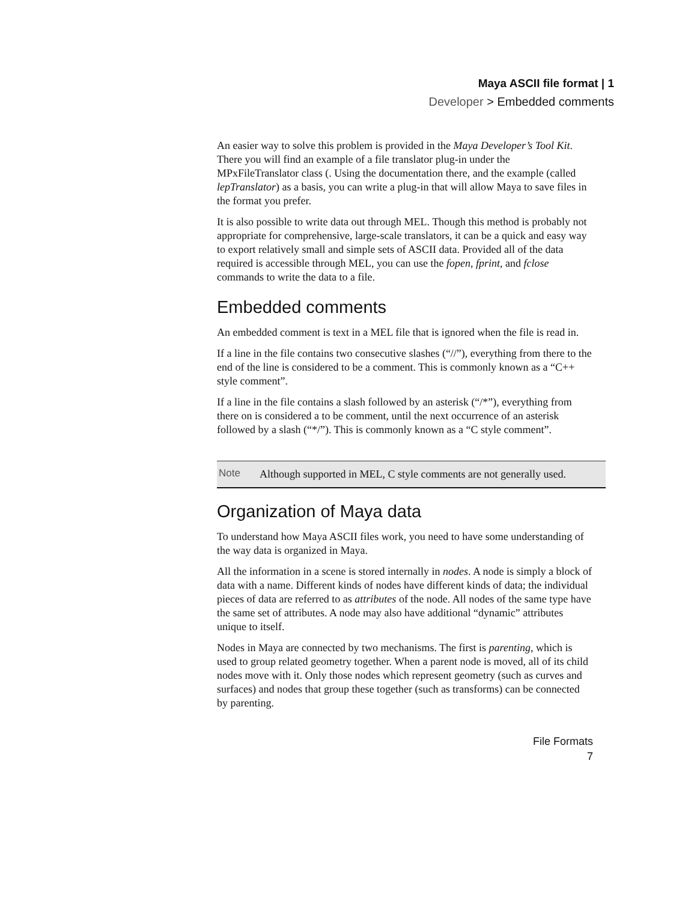Maya ASCII file format | 1
Developer > Embedded comments
An easier way to solve this problem is provided in the Maya Developer’s Tool Kit. There you will find an example of a file translator plug-in under the MPxFileTranslator class (. Using the documentation there, and the example (called lepTranslator) as a basis, you can write a plug-in that will allow Maya to save files in the format you prefer.
It is also possible to write data out through MEL. Though this method is probably not appropriate for comprehensive, large-scale translators, it can be a quick and easy way to export relatively small and simple sets of ASCII data. Provided all of the data required is accessible through MEL, you can use the fopen, fprint, and fclose commands to write the data to a file.
Embedded comments
An embedded comment is text in a MEL file that is ignored when the file is read in.
If a line in the file contains two consecutive slashes (“//”), everything from there to the end of the line is considered to be a comment. This is commonly known as a “C++ style comment”.
If a line in the file contains a slash followed by an asterisk (“/*”), everything from there on is considered a to be comment, until the next occurrence of an asterisk followed by a slash (“*/”). This is commonly known as a “C style comment”.
Note
Although supported in MEL, C style comments are not generally used.
Organization of Maya data
To understand how Maya ASCII files work, you need to have some understanding of the way data is organized in Maya.
All the information in a scene is stored internally in nodes. A node is simply a block of data with a name. Different kinds of nodes have different kinds of data; the individual pieces of data are referred to as attributes of the node. All nodes of the same type have the same set of attributes. A node may also have additional “dynamic” attributes unique to itself.
Nodes in Maya are connected by two mechanisms. The first is parenting, which is used to group related geometry together. When a parent node is moved, all of its child nodes move with it. Only those nodes which represent geometry (such as curves and surfaces) and nodes that group these together (such as transforms) can be connected by parenting.
File Formats
7